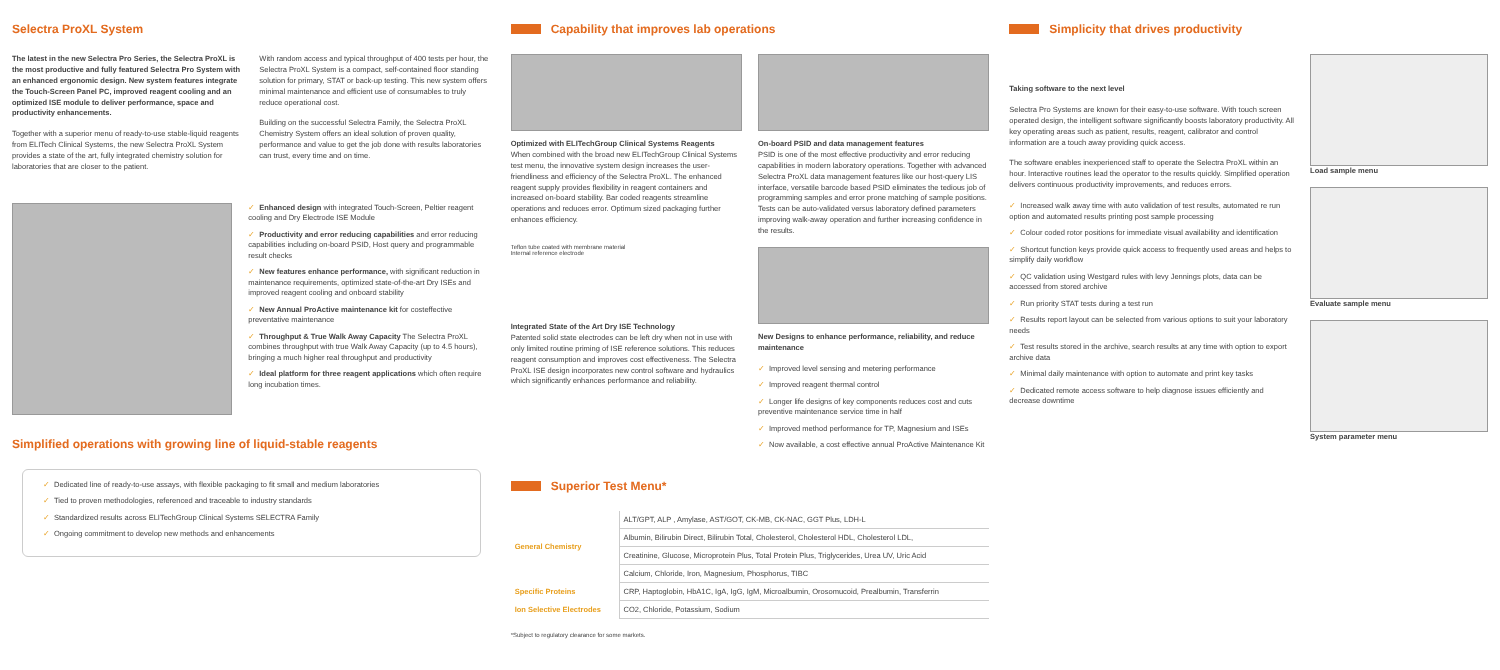Selectra ProXL System
The latest in the new Selectra Pro Series, the Selectra ProXL is the most productive and fully featured Selectra Pro System with an enhanced ergonomic design. New system features integrate the Touch-Screen Panel PC, improved reagent cooling and an optimized ISE module to deliver performance, space and productivity enhancements.
Together with a superior menu of ready-to-use stable-liquid reagents from ELITech Clinical Systems, the new Selectra ProXL System provides a state of the art, fully integrated chemistry solution for laboratories that are closer to the patient.
With random access and typical throughput of 400 tests per hour, the Selectra ProXL System is a compact, self-contained floor standing solution for primary, STAT or back-up testing. This new system offers minimal maintenance and efficient use of consumables to truly reduce operational cost.
Building on the successful Selectra Family, the Selectra ProXL Chemistry System offers an ideal solution of proven quality, performance and value to get the job done with results laboratories can trust, every time and on time.
✓ Enhanced design with integrated Touch-Screen, Peltier reagent cooling and Dry Electrode ISE Module
✓ Productivity and error reducing capabilities and error reducing capabilities including on-board PSID, Host query and programmable result checks
✓ New features enhance performance, with significant reduction in maintenance requirements, optimized state-of-the-art Dry ISEs and improved reagent cooling and onboard stability
✓ New Annual ProActive maintenance kit for costeffective preventative maintenance
✓ Throughput & True Walk Away Capacity The Selectra ProXL combines throughput with true Walk Away Capacity (up to 4.5 hours), bringing a much higher real throughput and productivity
✓ Ideal platform for three reagent applications which often require long incubation times.
Simplified operations with growing line of liquid-stable reagents
✓ Dedicated line of ready-to-use assays, with flexible packaging to fit small and medium laboratories
✓ Tied to proven methodologies, referenced and traceable to industry standards
✓ Standardized results across ELITechGroup Clinical Systems SELECTRA Family
✓ Ongoing commitment to develop new methods and enhancements
Capability that improves lab operations
Optimized with ELITechGroup Clinical Systems Reagents
When combined with the broad new ELITechGroup Clinical Systems test menu, the innovative system design increases the user-friendliness and efficiency of the Selectra ProXL. The enhanced reagent supply provides flexibility in reagent containers and increased on-board stability. Bar coded reagents streamline operations and reduces error. Optimum sized packaging further enhances efficiency.
Teflon tube coated with membrane material
Internal reference electrode
Integrated State of the Art Dry ISE Technology
Patented solid state electrodes can be left dry when not in use with only limited routine priming of ISE reference solutions. This reduces reagent consumption and improves cost effectiveness. The Selectra ProXL ISE design incorporates new control software and hydraulics which significantly enhances performance and reliability.
On-board PSID and data management features
PSID is one of the most effective productivity and error reducing capabilities in modern laboratory operations. Together with advanced Selectra ProXL data management features like our host-query LIS interface, versatile barcode based PSID eliminates the tedious job of programming samples and error prone matching of sample positions. Tests can be auto-validated versus laboratory defined parameters improving walk-away operation and further increasing confidence in the results.
New Designs to enhance performance, reliability, and reduce maintenance
✓ Improved level sensing and metering performance
✓ Improved reagent thermal control
✓ Longer life designs of key components reduces cost and cuts preventive maintenance service time in half
✓ Improved method performance for TP, Magnesium and ISEs
✓ Now available, a cost effective annual ProActive Maintenance Kit
Superior Test Menu*
| General Chemistry | ALT/GPT, ALP , Amylase, AST/GOT, CK-MB, CK-NAC, GGT Plus, LDH-L |
| | Albumin, Bilirubin Direct, Bilirubin Total, Cholesterol, Cholesterol HDL, Cholesterol LDL, |
| | Creatinine, Glucose, Microprotein Plus, Total Protein Plus, Triglycerides, Urea UV, Uric Acid |
| | Calcium, Chloride, Iron, Magnesium, Phosphorus, TIBC |
| Specific Proteins | CRP, Haptoglobin, HbA1C, IgA, IgG, IgM, Microalbumin, Orosomucoid, Prealbumin, Transferrin |
| Ion Selective Electrodes | CO2, Chloride, Potassium, Sodium |
*Subject to regulatory clearance for some markets.
Simplicity that drives productivity
Taking software to the next level
Selectra Pro Systems are known for their easy-to-use software. With touch screen operated design, the intelligent software significantly boosts laboratory productivity. All key operating areas such as patient, results, reagent, calibrator and control information are a touch away providing quick access.
The software enables inexperienced staff to operate the Selectra ProXL within an hour. Interactive routines lead the operator to the results quickly. Simplified operation delivers continuous productivity improvements, and reduces errors.
✓ Increased walk away time with auto validation of test results, automated re run option and automated results printing post sample processing
✓ Colour coded rotor positions for immediate visual availability and identification
✓ Shortcut function keys provide quick access to frequently used areas and helps to simplify daily workflow
✓ QC validation using Westgard rules with levy Jennings plots, data can be accessed from stored archive
✓ Run priority STAT tests during a test run
✓ Results report layout can be selected from various options to suit your laboratory needs
✓ Test results stored in the archive, search results at any time with option to export archive data
✓ Minimal daily maintenance with option to automate and print key tasks
✓ Dedicated remote access software to help diagnose issues efficiently and decrease downtime
Load sample menu
Evaluate sample menu
System parameter menu